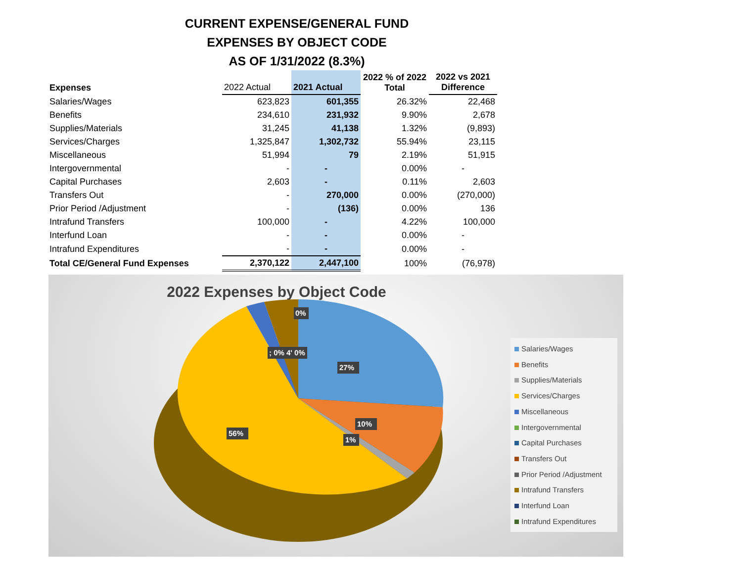CURRENT EXPENSE/GENERAL FUND
EXPENSES BY OBJECT CODE
AS OF 1/31/2022 (8.3%)
| Expenses | 2022 Actual | 2021 Actual | 2022 % of 2022 Total | 2022 vs 2021 Difference |
| --- | --- | --- | --- | --- |
| Salaries/Wages | 623,823 | 601,355 | 26.32% | 22,468 |
| Benefits | 234,610 | 231,932 | 9.90% | 2,678 |
| Supplies/Materials | 31,245 | 41,138 | 1.32% | (9,893) |
| Services/Charges | 1,325,847 | 1,302,732 | 55.94% | 23,115 |
| Miscellaneous | 51,994 | 79 | 2.19% | 51,915 |
| Intergovernmental | - | - | 0.00% | - |
| Capital Purchases | 2,603 | - | 0.11% | 2,603 |
| Transfers Out | - | 270,000 | 0.00% | (270,000) |
| Prior Period /Adjustment | - | (136) | 0.00% | 136 |
| Intrafund Transfers | 100,000 | - | 4.22% | 100,000 |
| Interfund Loan | - | - | 0.00% | - |
| Intrafund Expenditures | - | - | 0.00% | - |
| Total CE/General Fund Expenses | 2,370,122 | 2,447,100 | 100% | (76,978) |
2022 Expenses by Object Code
0%
; 0% 4' 0%
27%
10%
1%
56%
Salaries/Wages
Benefits
Supplies/Materials
Services/Charges
Miscellaneous
Intergovernmental
Capital Purchases
Transfers Out
Prior Period /Adjustment
Intrafund Transfers
Interfund Loan
Intrafund Expenditures